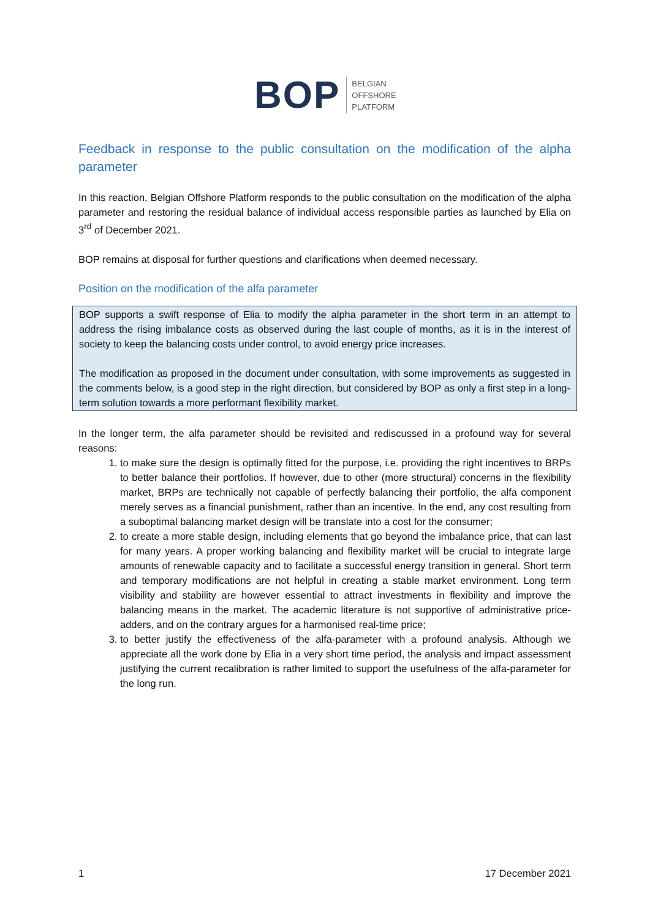BOP
BELGIAN
OFFSHORE
PLATFORM
Feedback in response to the public consultation on the modification of the alpha parameter
In this reaction, Belgian Offshore Platform responds to the public consultation on the modification of the alpha parameter and restoring the residual balance of individual access responsible parties as launched by Elia on 3<sup>rd</sup> of December 2021.
BOP remains at disposal for further questions and clarifications when deemed necessary.
Position on the modification of the alfa parameter
BOP supports a swift response of Elia to modify the alpha parameter in the short term in an attempt to address the rising imbalance costs as observed during the last couple of months, as it is in the interest of society to keep the balancing costs under control, to avoid energy price increases.
The modification as proposed in the document under consultation, with some improvements as suggested in the comments below, is a good step in the right direction, but considered by BOP as only a first step in a long-term solution towards a more performant flexibility market.
In the longer term, the alfa parameter should be revisited and rediscussed in a profound way for several reasons:
1. to make sure the design is optimally fitted for the purpose, i.e. providing the right incentives to BRPs to better balance their portfolios. If however, due to other (more structural) concerns in the flexibility market, BRPs are technically not capable of perfectly balancing their portfolio, the alfa component merely serves as a financial punishment, rather than an incentive. In the end, any cost resulting from a suboptimal balancing market design will be translate into a cost for the consumer;
2. to create a more stable design, including elements that go beyond the imbalance price, that can last for many years. A proper working balancing and flexibility market will be crucial to integrate large amounts of renewable capacity and to facilitate a successful energy transition in general. Short term and temporary modifications are not helpful in creating a stable market environment. Long term visibility and stability are however essential to attract investments in flexibility and improve the balancing means in the market. The academic literature is not supportive of administrative price-adders, and on the contrary argues for a harmonised real-time price;
3. to better justify the effectiveness of the alfa-parameter with a profound analysis. Although we appreciate all the work done by Elia in a very short time period, the analysis and impact assessment justifying the current recalibration is rather limited to support the usefulness of the alfa-parameter for the long run.
1 17 December 2021